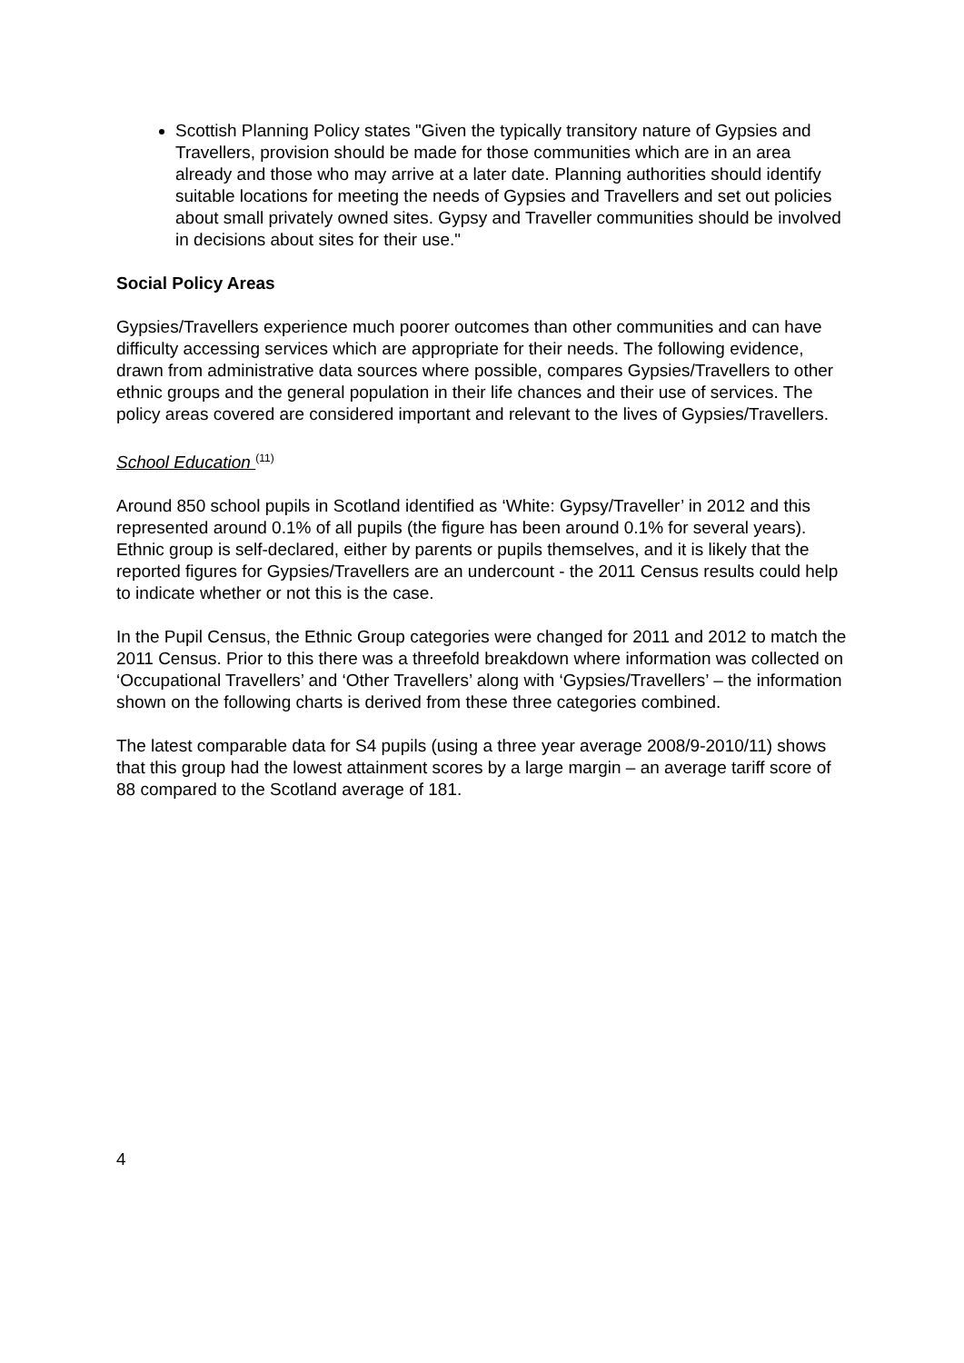Scottish Planning Policy states "Given the typically transitory nature of Gypsies and Travellers, provision should be made for those communities which are in an area already and those who may arrive at a later date. Planning authorities should identify suitable locations for meeting the needs of Gypsies and Travellers and set out policies about small privately owned sites. Gypsy and Traveller communities should be involved in decisions about sites for their use."
Social Policy Areas
Gypsies/Travellers experience much poorer outcomes than other communities and can have difficulty accessing services which are appropriate for their needs. The following evidence, drawn from administrative data sources where possible, compares Gypsies/Travellers to other ethnic groups and the general population in their life chances and their use of services. The policy areas covered are considered important and relevant to the lives of Gypsies/Travellers.
School Education <sup>(11)</sup>
Around 850 school pupils in Scotland identified as ‘White: Gypsy/Traveller’ in 2012 and this represented around 0.1% of all pupils (the figure has been around 0.1% for several years). Ethnic group is self-declared, either by parents or pupils themselves, and it is likely that the reported figures for Gypsies/Travellers are an undercount - the 2011 Census results could help to indicate whether or not this is the case.
In the Pupil Census, the Ethnic Group categories were changed for 2011 and 2012 to match the 2011 Census. Prior to this there was a threefold breakdown where information was collected on ‘Occupational Travellers’ and ‘Other Travellers’ along with ‘Gypsies/Travellers’ – the information shown on the following charts is derived from these three categories combined.
The latest comparable data for S4 pupils (using a three year average 2008/9-2010/11) shows that this group had the lowest attainment scores by a large margin – an average tariff score of 88 compared to the Scotland average of 181.
4